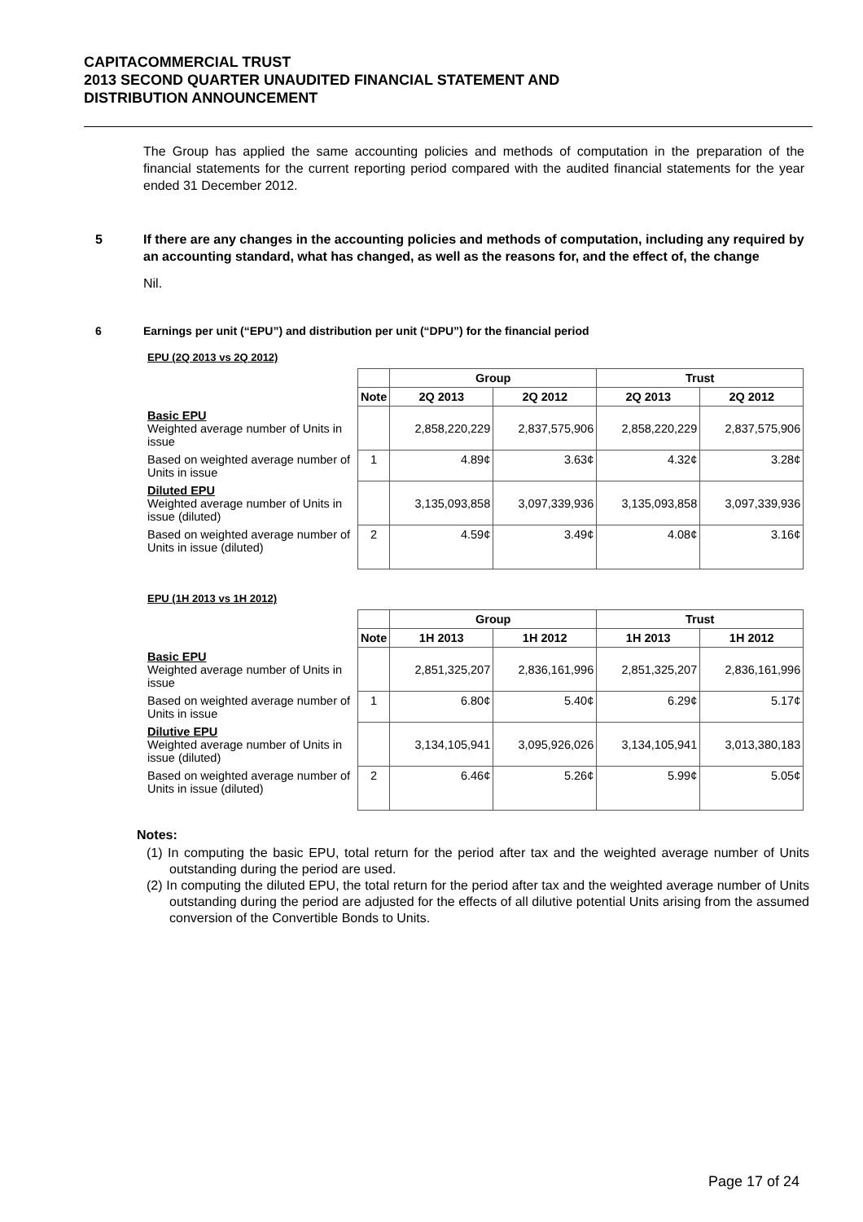CAPITACOMMERCIAL TRUST
2013 SECOND QUARTER UNAUDITED FINANCIAL STATEMENT AND
DISTRIBUTION ANNOUNCEMENT
The Group has applied the same accounting policies and methods of computation in the preparation of the financial statements for the current reporting period compared with the audited financial statements for the year ended 31 December 2012.
5 If there are any changes in the accounting policies and methods of computation, including any required by an accounting standard, what has changed, as well as the reasons for, and the effect of, the change
Nil.
6 Earnings per unit (“EPU”) and distribution per unit (“DPU”) for the financial period
EPU (2Q 2013 vs 2Q 2012)
| | | Group | | Trust | |
| --- | --- | --- | --- | --- | --- |
| | Note | 2Q 2013 | 2Q 2012 | 2Q 2013 | 2Q 2012 |
| Basic EPU Weighted average number of Units in issue | | 2,858,220,229 | 2,837,575,906 | 2,858,220,229 | 2,837,575,906 |
| Based on weighted average number of Units in issue | 1 | 4.89¢ | 3.63¢ | 4.32¢ | 3.28¢ |
| Diluted EPU Weighted average number of Units in issue (diluted) | | 3,135,093,858 | 3,097,339,936 | 3,135,093,858 | 3,097,339,936 |
| Based on weighted average number of Units in issue (diluted) | 2 | 4.59¢ | 3.49¢ | 4.08¢ | 3.16¢ |
EPU (1H 2013 vs 1H 2012)
| | | Group | | Trust | |
| --- | --- | --- | --- | --- | --- |
| | Note | 1H 2013 | 1H 2012 | 1H 2013 | 1H 2012 |
| Basic EPU Weighted average number of Units in issue | | 2,851,325,207 | 2,836,161,996 | 2,851,325,207 | 2,836,161,996 |
| Based on weighted average number of Units in issue | 1 | 6.80¢ | 5.40¢ | 6.29¢ | 5.17¢ |
| Dilutive EPU Weighted average number of Units in issue (diluted) | | 3,134,105,941 | 3,095,926,026 | 3,134,105,941 | 3,013,380,183 |
| Based on weighted average number of Units in issue (diluted) | 2 | 6.46¢ | 5.26¢ | 5.99¢ | 5.05¢ |
Notes:
(1) In computing the basic EPU, total return for the period after tax and the weighted average number of Units outstanding during the period are used.
(2) In computing the diluted EPU, the total return for the period after tax and the weighted average number of Units outstanding during the period are adjusted for the effects of all dilutive potential Units arising from the assumed conversion of the Convertible Bonds to Units.
Page 17 of 24